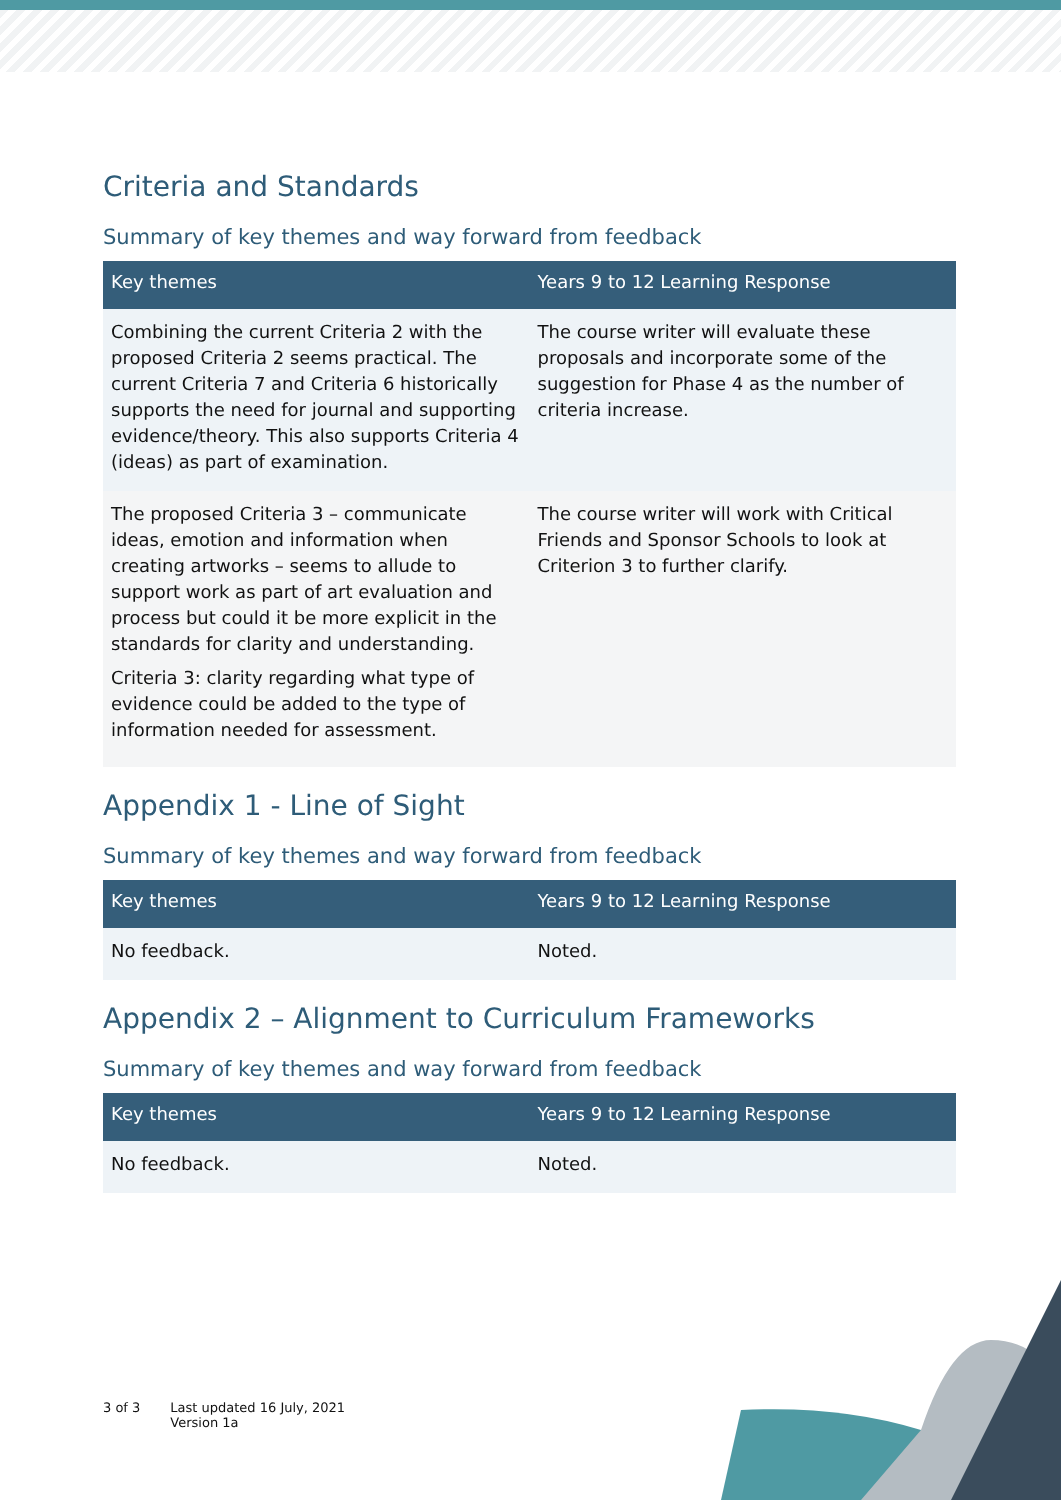Criteria and Standards
Summary of key themes and way forward from feedback
| Key themes | Years 9 to 12 Learning Response |
| --- | --- |
| Combining the current Criteria 2 with the proposed Criteria 2 seems practical. The current Criteria 7 and Criteria 6 historically supports the need for journal and supporting evidence/theory. This also supports Criteria 4 (ideas) as part of examination. | The course writer will evaluate these proposals and incorporate some of the suggestion for Phase 4 as the number of criteria increase. |
| The proposed Criteria 3 – communicate ideas, emotion and information when creating artworks – seems to allude to support work as part of art evaluation and process but could it be more explicit in the standards for clarity and understanding. Criteria 3: clarity regarding what type of evidence could be added to the type of information needed for assessment. | The course writer will work with Critical Friends and Sponsor Schools to look at Criterion 3 to further clarify. |
Appendix 1 - Line of Sight
Summary of key themes and way forward from feedback
| Key themes | Years 9 to 12 Learning Response |
| --- | --- |
| No feedback. | Noted. |
Appendix 2 – Alignment to Curriculum Frameworks
Summary of key themes and way forward from feedback
| Key themes | Years 9 to 12 Learning Response |
| --- | --- |
| No feedback. | Noted. |
3 of 3 Last updated 16 July, 2021
Version 1a